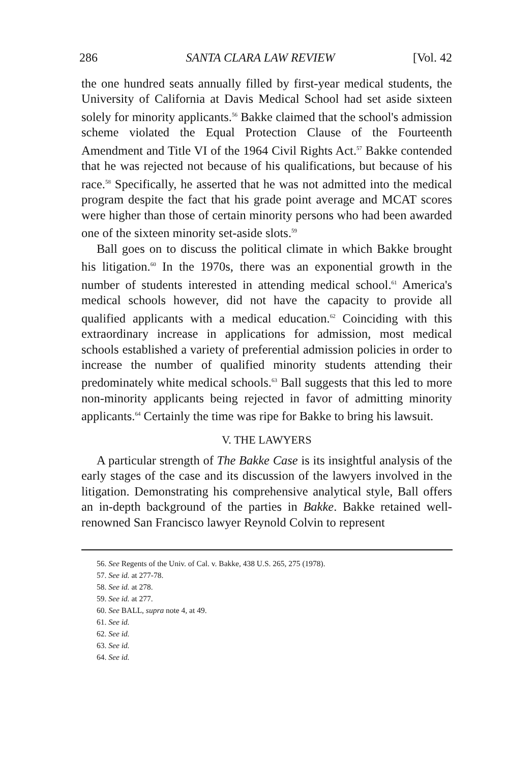286 SANTA CLARA LAW REVIEW [Vol. 42
the one hundred seats annually filled by first-year medical students, the University of California at Davis Medical School had set aside sixteen solely for minority applicants.<sup>56</sup> Bakke claimed that the school's admission scheme violated the Equal Protection Clause of the Fourteenth Amendment and Title VI of the 1964 Civil Rights Act.<sup>57</sup> Bakke contended that he was rejected not because of his qualifications, but because of his race.<sup>58</sup> Specifically, he asserted that he was not admitted into the medical program despite the fact that his grade point average and MCAT scores were higher than those of certain minority persons who had been awarded one of the sixteen minority set-aside slots.<sup>59</sup>
Ball goes on to discuss the political climate in which Bakke brought his litigation.<sup>60</sup> In the 1970s, there was an exponential growth in the number of students interested in attending medical school.<sup>61</sup> America's medical schools however, did not have the capacity to provide all qualified applicants with a medical education.<sup>62</sup> Coinciding with this extraordinary increase in applications for admission, most medical schools established a variety of preferential admission policies in order to increase the number of qualified minority students attending their predominately white medical schools.<sup>63</sup> Ball suggests that this led to more non-minority applicants being rejected in favor of admitting minority applicants.<sup>64</sup> Certainly the time was ripe for Bakke to bring his lawsuit.
V. THE LAWYERS
A particular strength of The Bakke Case is its insightful analysis of the early stages of the case and its discussion of the lawyers involved in the litigation. Demonstrating his comprehensive analytical style, Ball offers an in-depth background of the parties in Bakke. Bakke retained well-renowned San Francisco lawyer Reynold Colvin to represent
56. See Regents of the Univ. of Cal. v. Bakke, 438 U.S. 265, 275 (1978).
57. See id. at 277-78.
58. See id. at 278.
59. See id. at 277.
60. See BALL, supra note 4, at 49.
61. See id.
62. See id.
63. See id.
64. See id.